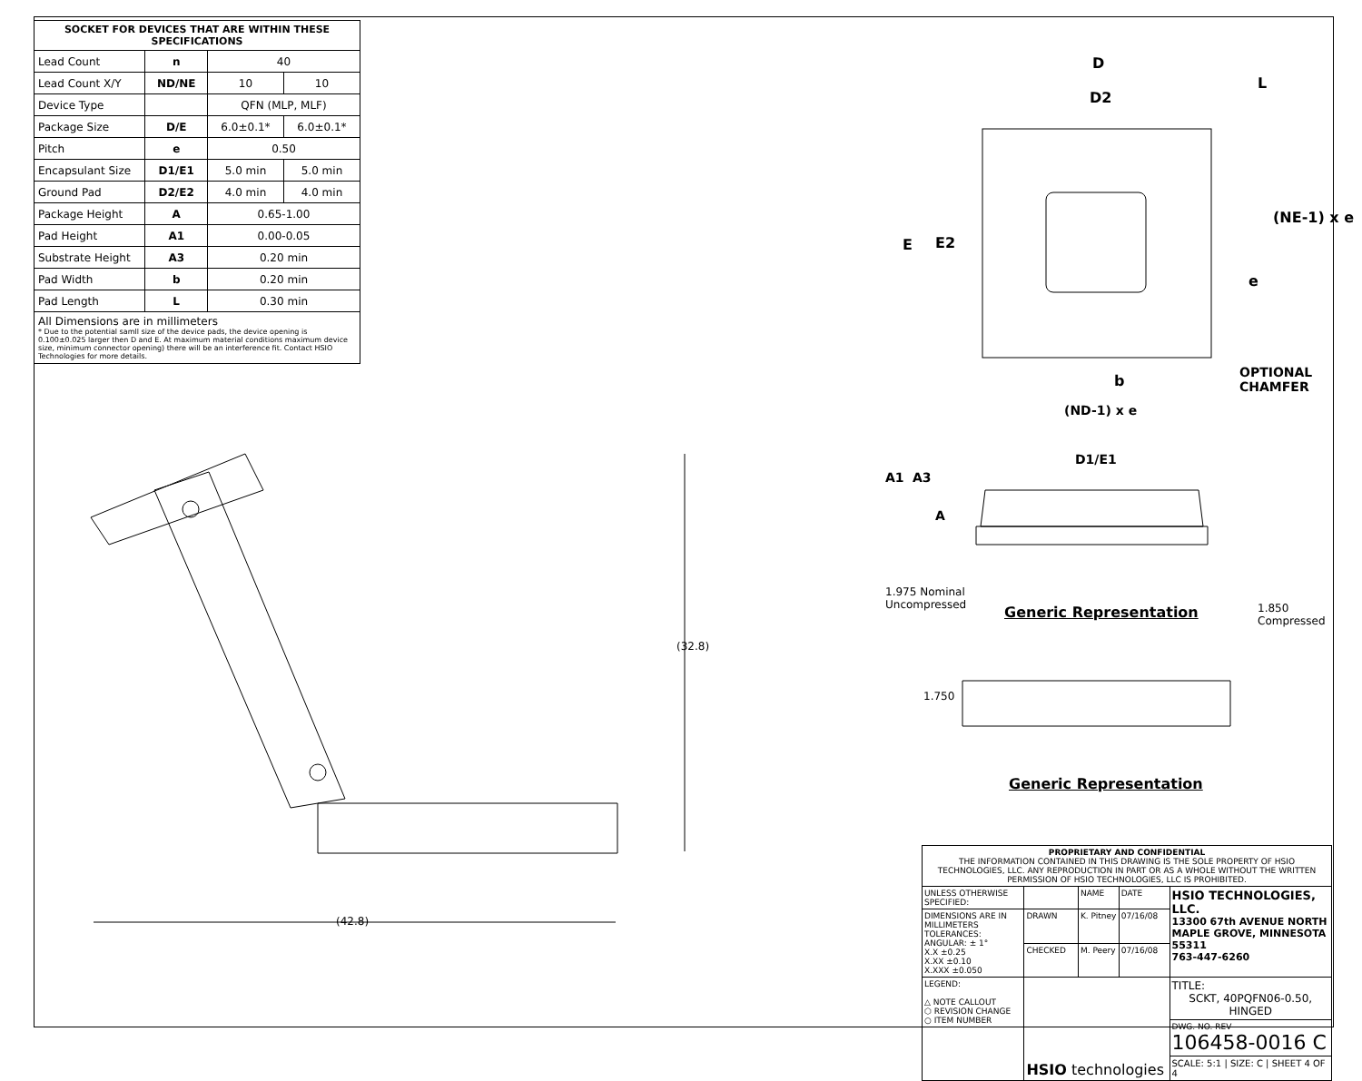| SOCKET FOR DEVICES THAT ARE WITHIN THESE SPECIFICATIONS | | | |
| --- | --- | --- | --- |
| Lead Count | n | 40 | |
| Lead Count X/Y | ND/NE | 10 | 10 |
| Device Type | | QFN (MLP, MLF) | |
| Package Size | D/E | 6.0±0.1* | 6.0±0.1* |
| Pitch | e | 0.50 | |
| Encapsulant Size | D1/E1 | 5.0 min | 5.0 min |
| Ground Pad | D2/E2 | 4.0 min | 4.0 min |
| Package Height | A | 0.65-1.00 | |
| Pad Height | A1 | 0.00-0.05 | |
| Substrate Height | A3 | 0.20 min | |
| Pad Width | b | 0.20 min | |
| Pad Length | L | 0.30 min | |
| All Dimensions are in millimeters * Due to the potential samll size of the device pads, the device opening is 0.100±0.025 larger then D and E. At maximum material conditions maximum device size, minimum connector opening) there will be an interference fit. Contact HSIO Technologies for more details. | | | |
D
D2
L
E E2
e
(NE-1) x e
b
OPTIONAL
CHAMFER
(ND-1) x e
D1/E1
A1 A3
A
Generic Representation
Generic Representation
1.975 Nominal
Uncompressed
1.850
Compressed
1.750
(32.8)
(42.8)
| PROPRIETARY AND CONFIDENTIAL THE INFORMATION CONTAINED IN THIS DRAWING IS THE SOLE PROPERTY OF HSIO TECHNOLOGIES, LLC. ANY REPRODUCTION IN PART OR AS A WHOLE WITHOUT THE WRITTEN PERMISSION OF HSIO TECHNOLOGIES, LLC IS PROHIBITED. | | | | |
| UNLESS OTHERWISE SPECIFIED: | | NAME | DATE | HSIO TECHNOLOGIES, LLC. 13300 67th AVENUE NORTH MAPLE GROVE, MINNESOTA 55311 763-447-6260 |
| DIMENSIONS ARE IN MILLIMETERS TOLERANCES: ANGULAR: ± 1° X.X ±0.25 X.XX ±0.10 X.XXX ±0.050 | DRAWN | K. Pitney | 07/16/08 | |
| | CHECKED | M. Peery | 07/16/08 | |
| LEGEND: △ NOTE CALLOUT ⬡ REVISION CHANGE ○ ITEM NUMBER | HSIO technologies | | | TITLE: SCKT, 40PQFN06-0.50, HINGED |
| | | | | DWG. NO. REV 106458-0016 C |
| | | | | SCALE: 5:1 / SIZE: C / SHEET 4 OF 4 |